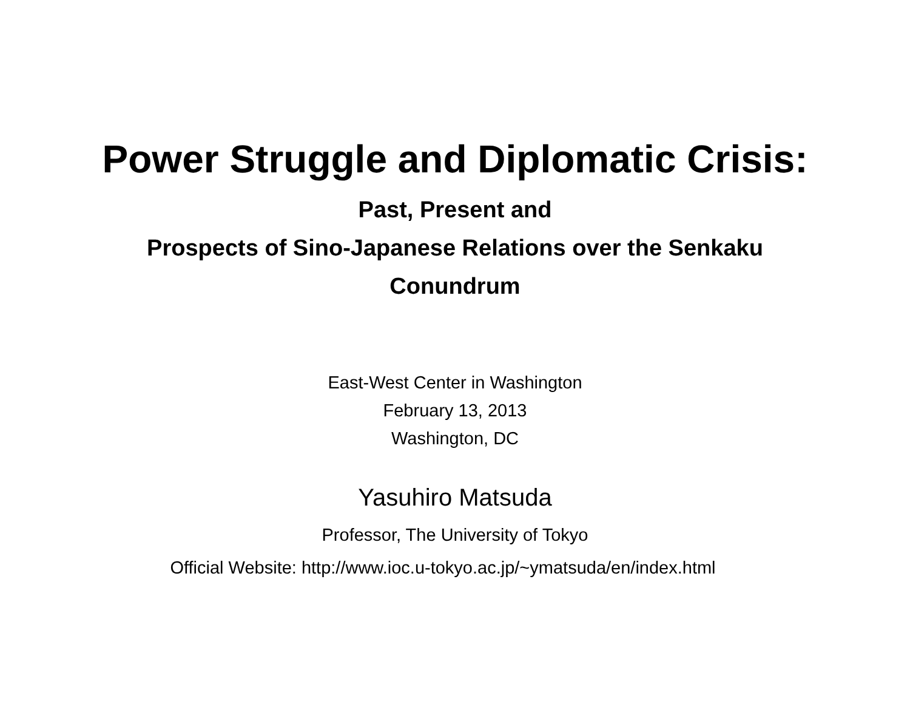Power Struggle and Diplomatic Crisis:
Past, Present and
Prospects of Sino-Japanese Relations over the Senkaku
Conundrum
East-West Center in Washington
February 13, 2013
Washington, DC
Yasuhiro Matsuda
Professor, The University of Tokyo
Official Website: http://www.ioc.u-tokyo.ac.jp/~ymatsuda/en/index.html